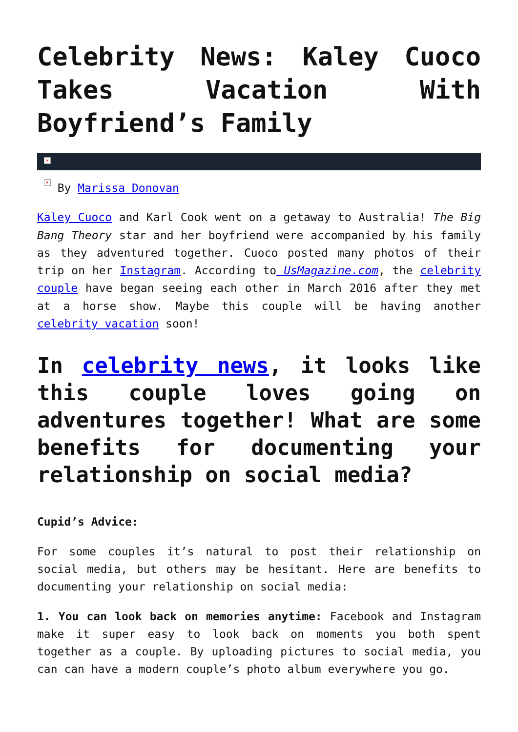Celebrity News: Kaley Cuoco Takes Vacation With Boyfriend’s Family
×
× By Marissa Donovan
Kaley Cuoco and Karl Cook went on a getaway to Australia! The Big Bang Theory star and her boyfriend were accompanied by his family as they adventured together. Cuoco posted many photos of their trip on her Instagram. According to UsMagazine.com, the celebrity couple have began seeing each other in March 2016 after they met at a horse show. Maybe this couple will be having another celebrity vacation soon!
In celebrity news, it looks like this couple loves going on adventures together! What are some benefits for documenting your relationship on social media?
Cupid’s Advice:
For some couples it’s natural to post their relationship on social media, but others may be hesitant. Here are benefits to documenting your relationship on social media:
1. You can look back on memories anytime: Facebook and Instagram make it super easy to look back on moments you both spent together as a couple. By uploading pictures to social media, you can can have a modern couple’s photo album everywhere you go.